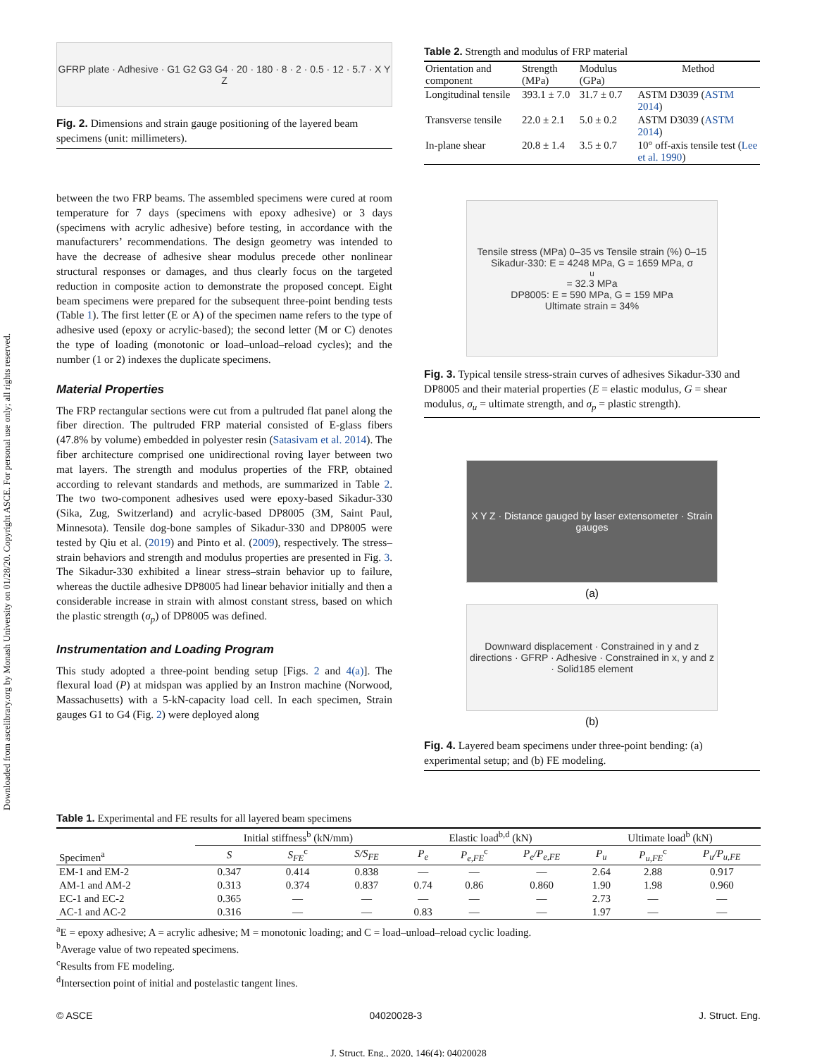Downloaded from ascelibrary.org by Monash University on 01/28/20. Copyright ASCE. For personal use only; all rights reserved.
GFRP plate · Adhesive · G1 G2 G3 G4 · 20 · 180 · 8 · 2 · 0.5 · 12 · 5.7 · X Y Z
Fig. 2. Dimensions and strain gauge positioning of the layered beam specimens (unit: millimeters).
between the two FRP beams. The assembled specimens were cured at room temperature for 7 days (specimens with epoxy adhesive) or 3 days (specimens with acrylic adhesive) before testing, in accordance with the manufacturers’ recommendations. The design geometry was intended to have the decrease of adhesive shear modulus precede other nonlinear structural responses or damages, and thus clearly focus on the targeted reduction in composite action to demonstrate the proposed concept. Eight beam specimens were prepared for the subsequent three-point bending tests (Table 1). The first letter (E or A) of the specimen name refers to the type of adhesive used (epoxy or acrylic-based); the second letter (M or C) denotes the type of loading (monotonic or load–unload–reload cycles); and the number (1 or 2) indexes the duplicate specimens.
Material Properties
The FRP rectangular sections were cut from a pultruded flat panel along the fiber direction. The pultruded FRP material consisted of E-glass fibers (47.8% by volume) embedded in polyester resin (Satasivam et al. 2014). The fiber architecture comprised one unidirectional roving layer between two mat layers. The strength and modulus properties of the FRP, obtained according to relevant standards and methods, are summarized in Table 2. The two two-component adhesives used were epoxy-based Sikadur-330 (Sika, Zug, Switzerland) and acrylic-based DP8005 (3M, Saint Paul, Minnesota). Tensile dog-bone samples of Sikadur-330 and DP8005 were tested by Qiu et al. (2019) and Pinto et al. (2009), respectively. The stress–strain behaviors and strength and modulus properties are presented in Fig. 3. The Sikadur-330 exhibited a linear stress–strain behavior up to failure, whereas the ductile adhesive DP8005 had linear behavior initially and then a considerable increase in strain with almost constant stress, based on which the plastic strength (σ<sub>p</sub>) of DP8005 was defined.
Instrumentation and Loading Program
This study adopted a three-point bending setup [Figs. 2 and 4(a)]. The flexural load (P) at midspan was applied by an Instron machine (Norwood, Massachusetts) with a 5-kN-capacity load cell. In each specimen, Strain gauges G1 to G4 (Fig. 2) were deployed along
Table 2. Strength and modulus of FRP material
| Orientation and component | Strength (MPa) | Modulus (GPa) | Method |
| --- | --- | --- | --- |
| Longitudinal tensile | 393.1 ± 7.0 | 31.7 ± 0.7 | ASTM D3039 ( ASTM 2014 ) |
| Transverse tensile | 22.0 ± 2.1 | 5.0 ± 0.2 | ASTM D3039 ( ASTM 2014 ) |
| In-plane shear | 20.8 ± 1.4 | 3.5 ± 0.7 | 10° off-axis tensile test ( Lee et al. 1990 ) |
Tensile stress (MPa) 0–35 vs Tensile strain (%) 0–15
Sikadur-330: E = 4248 MPa, G = 1659 MPa, σ<sub>u</sub> = 32.3 MPa
DP8005: E = 590 MPa, G = 159 MPa
Ultimate strain = 34%
Fig. 3. Typical tensile stress-strain curves of adhesives Sikadur-330 and DP8005 and their material properties (E = elastic modulus, G = shear modulus, σ<sub>u</sub> = ultimate strength, and σ<sub>p</sub> = plastic strength).
X Y Z · Distance gauged by laser extensometer · Strain gauges
(a)
Downward displacement · Constrained in y and z directions · GFRP · Adhesive · Constrained in x, y and z · Solid185 element
(b)
Fig. 4. Layered beam specimens under three-point bending: (a) experimental setup; and (b) FE modeling.
Table 1. Experimental and FE results for all layered beam specimens
| Specimen<sup>a</sup> | Initial stiffness<sup>b</sup> (kN/mm) | | | Elastic load<sup>b,d</sup> (kN) | | | Ultimate load<sup>b</sup> (kN) | | |
| --- | --- | --- | --- | --- | --- | --- | --- | --- | --- |
| | S | S<sub>FE</sub><sup>c</sup> | S/S<sub>FE</sub> | P<sub>e</sub> | P<sub>e,FE</sub><sup>c</sup> | P<sub>e</sub>/P<sub>e,FE</sub> | P<sub>u</sub> | P<sub>u,FE</sub><sup>c</sup> | P<sub>u</sub>/P<sub>u,FE</sub> |
| EM-1 and EM-2 | 0.347 | 0.414 | 0.838 | — | — | — | 2.64 | 2.88 | 0.917 |
| AM-1 and AM-2 | 0.313 | 0.374 | 0.837 | 0.74 | 0.86 | 0.860 | 1.90 | 1.98 | 0.960 |
| EC-1 and EC-2 | 0.365 | — | — | — | — | — | 2.73 | — | — |
| AC-1 and AC-2 | 0.316 | — | — | 0.83 | — | — | 1.97 | — | — |
<sup>a</sup> E = epoxy adhesive; A = acrylic adhesive; M = monotonic loading; and C = load–unload–reload cyclic loading.
<sup>b</sup> Average value of two repeated specimens.
<sup>c</sup> Results from FE modeling.
<sup>d</sup> Intersection point of initial and postelastic tangent lines.
© ASCE 04020028-3 J. Struct. Eng.
J. Struct. Eng., 2020, 146(4): 04020028